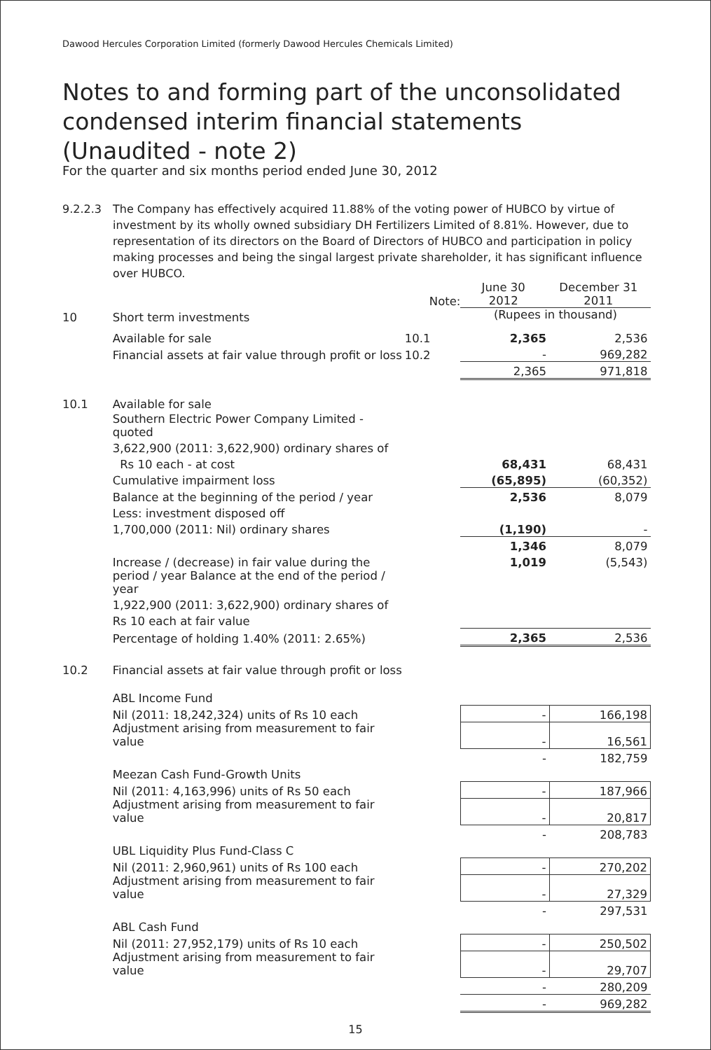Dawood Hercules Corporation Limited (formerly Dawood Hercules Chemicals Limited)
Notes to and forming part of the unconsolidated condensed interim financial statements (Unaudited - note 2)
For the quarter and six months period ended June 30, 2012
9.2.2.3 The Company has effectively acquired 11.88% of the voting power of HUBCO by virtue of investment by its wholly owned subsidiary DH Fertilizers Limited of 8.81%. However, due to representation of its directors on the Board of Directors of HUBCO and participation in policy making processes and being the singal largest private shareholder, it has significant influence over HUBCO.
| | | Note: | June 30 2012 | December 31 2011 |
| 10 | Short term investments | | (Rupees in thousand) | |
| | Available for sale | 10.1 | 2,365 | 2,536 |
| | Financial assets at fair value through profit or loss | 10.2 | - | 969,282 |
| | | | 2,365 | 971,818 |
| 10.1 | Available for sale | | | |
| | Southern Electric Power Company Limited - quoted | | | |
| | 3,622,900 (2011: 3,622,900) ordinary shares of | | | |
| | Rs 10 each - at cost | | 68,431 | 68,431 |
| | Cumulative impairment loss | | (65,895) | (60,352) |
| | Balance at the beginning of the period / year | | 2,536 | 8,079 |
| | Less: investment disposed off | | | |
| | 1,700,000 (2011: Nil) ordinary shares | | (1,190) | - |
| | | | 1,346 | 8,079 |
| | Increase / (decrease) in fair value during the | | 1,019 | (5,543) |
| | period / year Balance at the end of the period / year | | | |
| | 1,922,900 (2011: 3,622,900) ordinary shares of | | | |
| | Rs 10 each at fair value | | | |
| | Percentage of holding 1.40% (2011: 2.65%) | | 2,365 | 2,536 |
| 10.2 | Financial assets at fair value through profit or loss | | | |
| | ABL Income Fund | | | |
| | Nil (2011: 18,242,324) units of Rs 10 each | | - | 166,198 |
| | Adjustment arising from measurement to fair value | | - | 16,561 |
| | | | - | 182,759 |
| | Meezan Cash Fund-Growth Units | | | |
| | Nil (2011: 4,163,996) units of Rs 50 each | | - | 187,966 |
| | Adjustment arising from measurement to fair value | | - | 20,817 |
| | | | - | 208,783 |
| | UBL Liquidity Plus Fund-Class C | | | |
| | Nil (2011: 2,960,961) units of Rs 100 each | | - | 270,202 |
| | Adjustment arising from measurement to fair value | | - | 27,329 |
| | | | - | 297,531 |
| | ABL Cash Fund | | | |
| | Nil (2011: 27,952,179) units of Rs 10 each | | - | 250,502 |
| | Adjustment arising from measurement to fair value | | - | 29,707 |
| | | | - | 280,209 |
| | | | - | 969,282 |
15